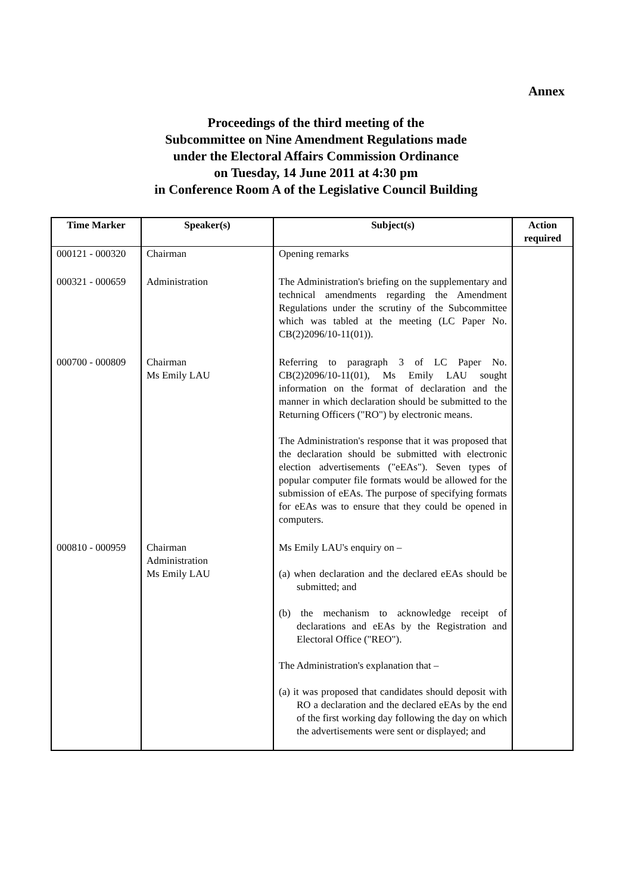Annex
Proceedings of the third meeting of the
Subcommittee on Nine Amendment Regulations made
under the Electoral Affairs Commission Ordinance
on Tuesday, 14 June 2011 at 4:30 pm
in Conference Room A of the Legislative Council Building
| Time Marker | Speaker(s) | Subject(s) | Action required |
| --- | --- | --- | --- |
| 000121 - 000320 | Chairman | Opening remarks | |
| 000321 - 000659 | Administration | The Administration's briefing on the supplementary and technical amendments regarding the Amendment Regulations under the scrutiny of the Subcommittee which was tabled at the meeting (LC Paper No. CB(2)2096/10-11(01)). | |
| 000700 - 000809 | Chairman Ms Emily LAU | Referring to paragraph 3 of LC Paper No. CB(2)2096/10-11(01), Ms Emily LAU sought information on the format of declaration and the manner in which declaration should be submitted to the Returning Officers ("RO") by electronic means. The Administration's response that it was proposed that the declaration should be submitted with electronic election advertisements ("eEAs"). Seven types of popular computer file formats would be allowed for the submission of eEAs. The purpose of specifying formats for eEAs was to ensure that they could be opened in computers. | |
| 000810 - 000959 | Chairman Administration Ms Emily LAU | Ms Emily LAU's enquiry on – (a) when declaration and the declared eEAs should be submitted; and (b) the mechanism to acknowledge receipt of declarations and eEAs by the Registration and Electoral Office ("REO"). The Administration's explanation that – (a) it was proposed that candidates should deposit with RO a declaration and the declared eEAs by the end of the first working day following the day on which the advertisements were sent or displayed; and | |